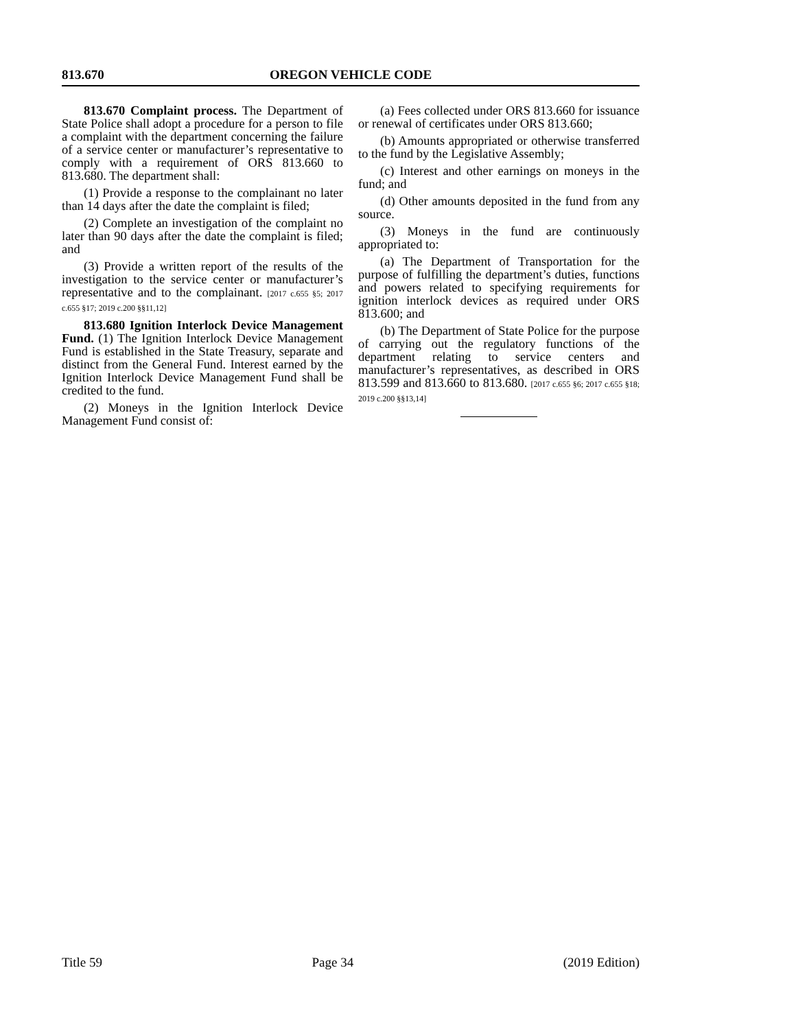813.670 OREGON VEHICLE CODE
813.670 Complaint process. The Department of State Police shall adopt a procedure for a person to file a complaint with the department concerning the failure of a service center or manufacturer’s representative to comply with a requirement of ORS 813.660 to 813.680. The department shall:
(1) Provide a response to the complainant no later than 14 days after the date the complaint is filed;
(2) Complete an investigation of the complaint no later than 90 days after the date the complaint is filed; and
(3) Provide a written report of the results of the investigation to the service center or manufacturer’s representative and to the complainant. [2017 c.655 §5; 2017 c.655 §17; 2019 c.200 §§11,12]
813.680 Ignition Interlock Device Management Fund. (1) The Ignition Interlock Device Management Fund is established in the State Treasury, separate and distinct from the General Fund. Interest earned by the Ignition Interlock Device Management Fund shall be credited to the fund.
(2) Moneys in the Ignition Interlock Device Management Fund consist of:
(a) Fees collected under ORS 813.660 for issuance or renewal of certificates under ORS 813.660;
(b) Amounts appropriated or otherwise transferred to the fund by the Legislative Assembly;
(c) Interest and other earnings on moneys in the fund; and
(d) Other amounts deposited in the fund from any source.
(3) Moneys in the fund are continuously appropriated to:
(a) The Department of Transportation for the purpose of fulfilling the department’s duties, functions and powers related to specifying requirements for ignition interlock devices as required under ORS 813.600; and
(b) The Department of State Police for the purpose of carrying out the regulatory functions of the department relating to service centers and manufacturer’s representatives, as described in ORS 813.599 and 813.660 to 813.680. [2017 c.655 §6; 2017 c.655 §18; 2019 c.200 §§13,14]
Title 59 Page 34 (2019 Edition)